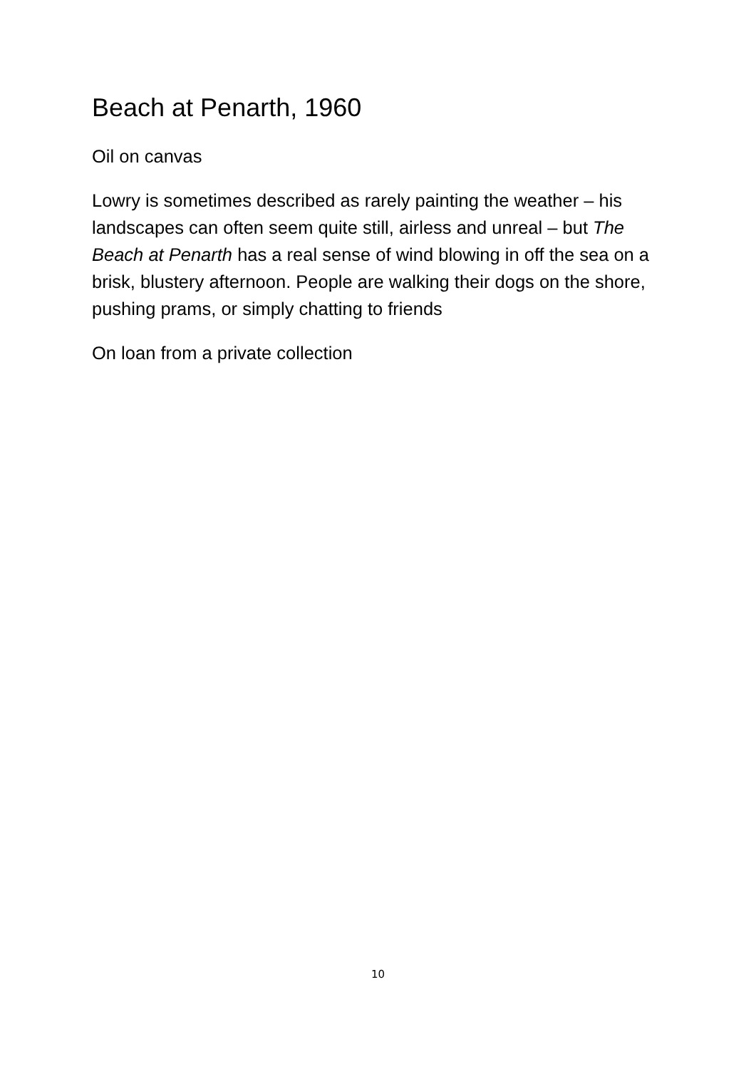Beach at Penarth, 1960
Oil on canvas
Lowry is sometimes described as rarely painting the weather – his landscapes can often seem quite still, airless and unreal – but The Beach at Penarth has a real sense of wind blowing in off the sea on a brisk, blustery afternoon. People are walking their dogs on the shore, pushing prams, or simply chatting to friends
On loan from a private collection
10